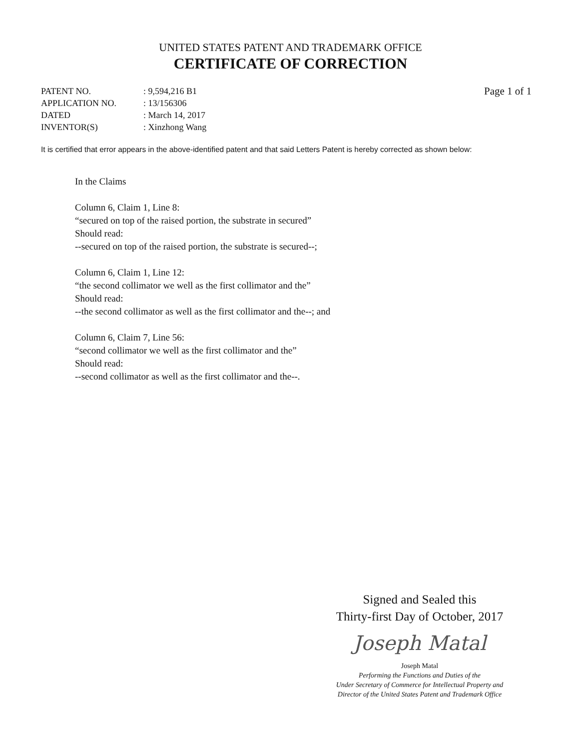UNITED STATES PATENT AND TRADEMARK OFFICE
CERTIFICATE OF CORRECTION
PATENT NO.
APPLICATION NO.
DATED
INVENTOR(S)
: 9,594,216 B1
: 13/156306
: March 14, 2017
: Xinzhong Wang
Page 1 of 1
It is certified that error appears in the above-identified patent and that said Letters Patent is hereby corrected as shown below:
In the Claims
Column 6, Claim 1, Line 8:
“secured on top of the raised portion, the substrate in secured”
Should read:
--secured on top of the raised portion, the substrate is secured--;
Column 6, Claim 1, Line 12:
“the second collimator we well as the first collimator and the”
Should read:
--the second collimator as well as the first collimator and the--; and
Column 6, Claim 7, Line 56:
“second collimator we well as the first collimator and the”
Should read:
--second collimator as well as the first collimator and the--.
Signed and Sealed this
Thirty-first Day of October, 2017
Joseph Matal
Joseph Matal
Performing the Functions and Duties of the
Under Secretary of Commerce for Intellectual Property and
Director of the United States Patent and Trademark Office